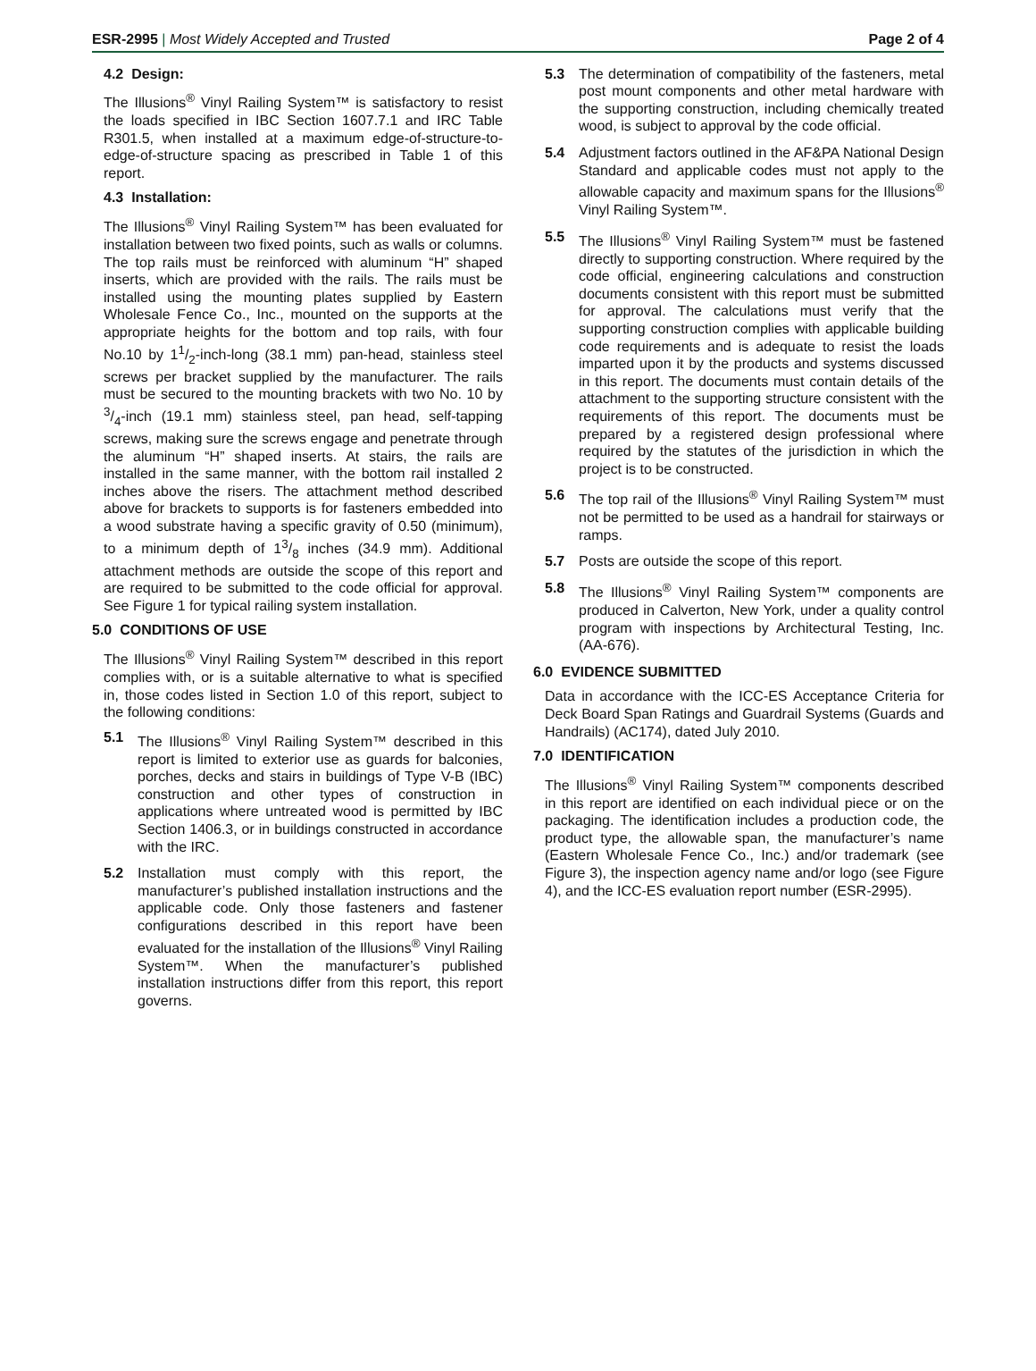ESR-2995 | Most Widely Accepted and Trusted Page 2 of 4
4.2 Design:
The Illusions<sup>®</sup> Vinyl Railing System™ is satisfactory to resist the loads specified in IBC Section 1607.7.1 and IRC Table R301.5, when installed at a maximum edge-of-structure-to-edge-of-structure spacing as prescribed in Table 1 of this report.
4.3 Installation:
The Illusions<sup>®</sup> Vinyl Railing System™ has been evaluated for installation between two fixed points, such as walls or columns. The top rails must be reinforced with aluminum “H” shaped inserts, which are provided with the rails. The rails must be installed using the mounting plates supplied by Eastern Wholesale Fence Co., Inc., mounted on the supports at the appropriate heights for the bottom and top rails, with four No.10 by 11/2-inch-long (38.1 mm) pan-head, stainless steel screws per bracket supplied by the manufacturer. The rails must be secured to the mounting brackets with two No. 10 by 3/4-inch (19.1 mm) stainless steel, pan head, self-tapping screws, making sure the screws engage and penetrate through the aluminum “H” shaped inserts. At stairs, the rails are installed in the same manner, with the bottom rail installed 2 inches above the risers. The attachment method described above for brackets to supports is for fasteners embedded into a wood substrate having a specific gravity of 0.50 (minimum), to a minimum depth of 13/8 inches (34.9 mm). Additional attachment methods are outside the scope of this report and are required to be submitted to the code official for approval. See Figure 1 for typical railing system installation.
5.0 CONDITIONS OF USE
The Illusions<sup>®</sup> Vinyl Railing System™ described in this report complies with, or is a suitable alternative to what is specified in, those codes listed in Section 1.0 of this report, subject to the following conditions:
5.1 The Illusions<sup>®</sup> Vinyl Railing System™ described in this report is limited to exterior use as guards for balconies, porches, decks and stairs in buildings of Type V-B (IBC) construction and other types of construction in applications where untreated wood is permitted by IBC Section 1406.3, or in buildings constructed in accordance with the IRC.
5.2 Installation must comply with this report, the manufacturer’s published installation instructions and the applicable code. Only those fasteners and fastener configurations described in this report have been evaluated for the installation of the Illusions<sup>®</sup> Vinyl Railing System™. When the manufacturer’s published installation instructions differ from this report, this report governs.
5.3 The determination of compatibility of the fasteners, metal post mount components and other metal hardware with the supporting construction, including chemically treated wood, is subject to approval by the code official.
5.4 Adjustment factors outlined in the AF&PA National Design Standard and applicable codes must not apply to the allowable capacity and maximum spans for the Illusions<sup>®</sup> Vinyl Railing System™.
5.5 The Illusions<sup>®</sup> Vinyl Railing System™ must be fastened directly to supporting construction. Where required by the code official, engineering calculations and construction documents consistent with this report must be submitted for approval. The calculations must verify that the supporting construction complies with applicable building code requirements and is adequate to resist the loads imparted upon it by the products and systems discussed in this report. The documents must contain details of the attachment to the supporting structure consistent with the requirements of this report. The documents must be prepared by a registered design professional where required by the statutes of the jurisdiction in which the project is to be constructed.
5.6 The top rail of the Illusions<sup>®</sup> Vinyl Railing System™ must not be permitted to be used as a handrail for stairways or ramps.
5.7 Posts are outside the scope of this report.
5.8 The Illusions<sup>®</sup> Vinyl Railing System™ components are produced in Calverton, New York, under a quality control program with inspections by Architectural Testing, Inc. (AA-676).
6.0 EVIDENCE SUBMITTED
Data in accordance with the ICC-ES Acceptance Criteria for Deck Board Span Ratings and Guardrail Systems (Guards and Handrails) (AC174), dated July 2010.
7.0 IDENTIFICATION
The Illusions<sup>®</sup> Vinyl Railing System™ components described in this report are identified on each individual piece or on the packaging. The identification includes a production code, the product type, the allowable span, the manufacturer’s name (Eastern Wholesale Fence Co., Inc.) and/or trademark (see Figure 3), the inspection agency name and/or logo (see Figure 4), and the ICC-ES evaluation report number (ESR-2995).